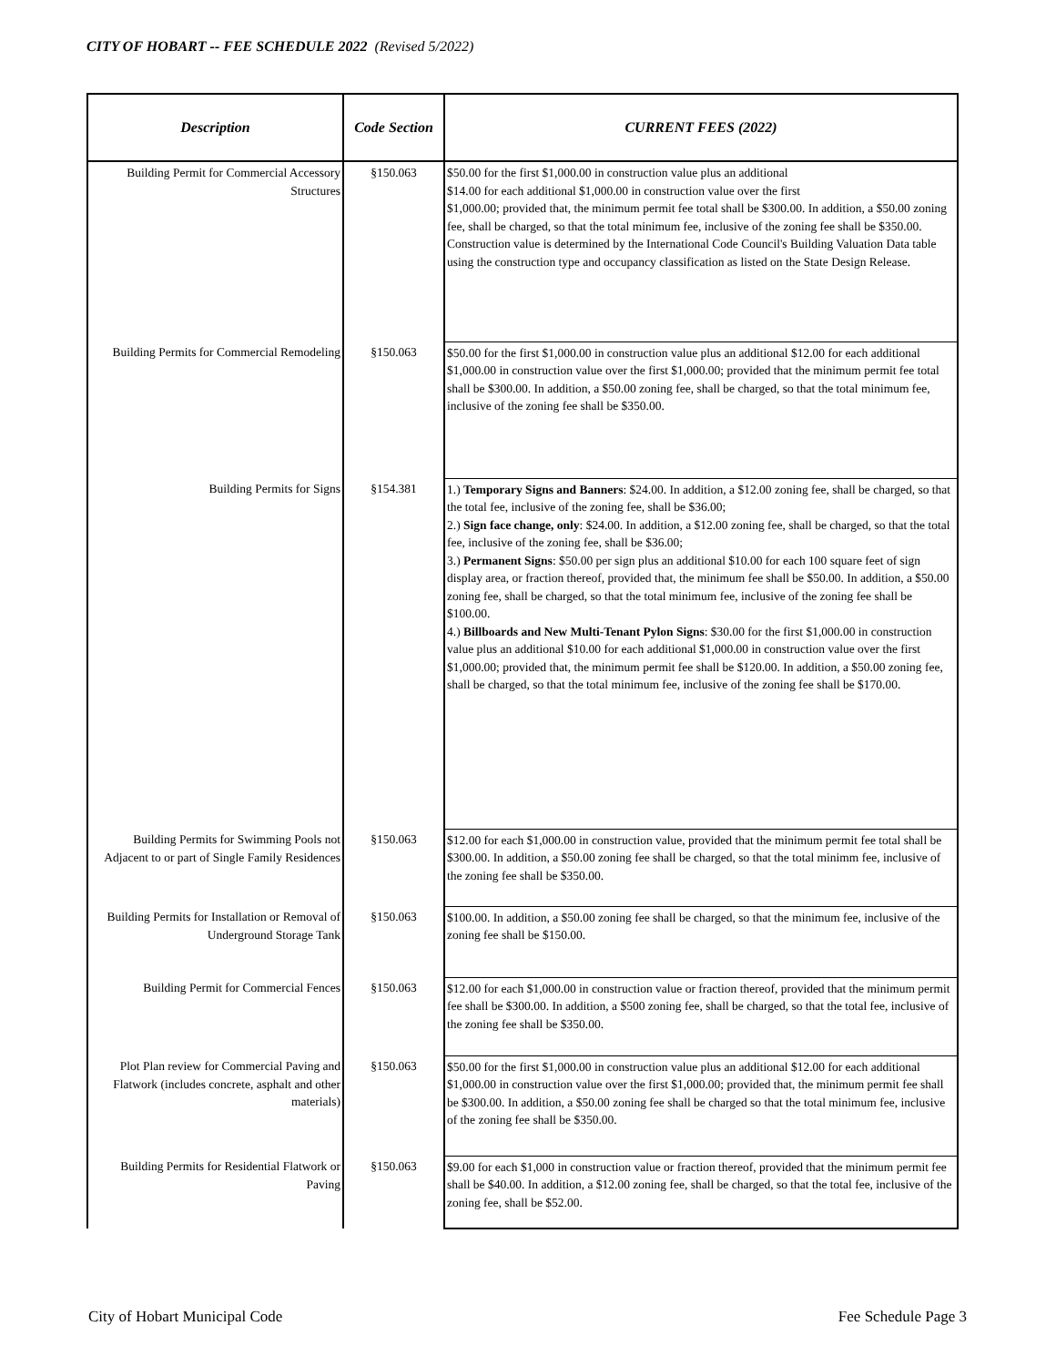CITY OF HOBART -- FEE SCHEDULE 2022 (Revised 5/2022)
| Description | Code Section | CURRENT FEES (2022) |
| --- | --- | --- |
| Building Permit for Commercial Accessory Structures | §150.063 | $50.00 for the first $1,000.00 in construction value plus an additional $14.00 for each additional $1,000.00 in construction value over the first $1,000.00; provided that, the minimum permit fee total shall be $300.00. In addition, a $50.00 zoning fee, shall be charged, so that the total minimum fee, inclusive of the zoning fee shall be $350.00. Construction value is determined by the International Code Council's Building Valuation Data table using the construction type and occupancy classification as listed on the State Design Release. |
| Building Permits for Commercial Remodeling | §150.063 | $50.00 for the first $1,000.00 in construction value plus an additional $12.00 for each additional $1,000.00 in construction value over the first $1,000.00; provided that the minimum permit fee total shall be $300.00. In addition, a $50.00 zoning fee, shall be charged, so that the total minimum fee, inclusive of the zoning fee shall be $350.00. |
| Building Permits for Signs | §154.381 | 1.) Temporary Signs and Banners : $24.00. In addition, a $12.00 zoning fee, shall be charged, so that the total fee, inclusive of the zoning fee, shall be $36.00; 2.) Sign face change, only : $24.00. In addition, a $12.00 zoning fee, shall be charged, so that the total fee, inclusive of the zoning fee, shall be $36.00; 3.) Permanent Signs : $50.00 per sign plus an additional $10.00 for each 100 square feet of sign display area, or fraction thereof, provided that, the minimum fee shall be $50.00. In addition, a $50.00 zoning fee, shall be charged, so that the total minimum fee, inclusive of the zoning fee shall be $100.00. 4.) Billboards and New Multi-Tenant Pylon Signs : $30.00 for the first $1,000.00 in construction value plus an additional $10.00 for each additional $1,000.00 in construction value over the first $1,000.00; provided that, the minimum permit fee shall be $120.00. In addition, a $50.00 zoning fee, shall be charged, so that the total minimum fee, inclusive of the zoning fee shall be $170.00. |
| Building Permits for Swimming Pools not Adjacent to or part of Single Family Residences | §150.063 | $12.00 for each $1,000.00 in construction value, provided that the minimum permit fee total shall be $300.00. In addition, a $50.00 zoning fee shall be charged, so that the total minimm fee, inclusive of the zoning fee shall be $350.00. |
| Building Permits for Installation or Removal of Underground Storage Tank | §150.063 | $100.00. In addition, a $50.00 zoning fee shall be charged, so that the minimum fee, inclusive of the zoning fee shall be $150.00. |
| Building Permit for Commercial Fences | §150.063 | $12.00 for each $1,000.00 in construction value or fraction thereof, provided that the minimum permit fee shall be $300.00. In addition, a $500 zoning fee, shall be charged, so that the total fee, inclusive of the zoning fee shall be $350.00. |
| Plot Plan review for Commercial Paving and Flatwork (includes concrete, asphalt and other materials) | §150.063 | $50.00 for the first $1,000.00 in construction value plus an additional $12.00 for each additional $1,000.00 in construction value over the first $1,000.00; provided that, the minimum permit fee shall be $300.00. In addition, a $50.00 zoning fee shall be charged so that the total minimum fee, inclusive of the zoning fee shall be $350.00. |
| Building Permits for Residential Flatwork or Paving | §150.063 | $9.00 for each $1,000 in construction value or fraction thereof, provided that the minimum permit fee shall be $40.00. In addition, a $12.00 zoning fee, shall be charged, so that the total fee, inclusive of the zoning fee, shall be $52.00. |
City of Hobart Municipal Code Fee Schedule Page 3